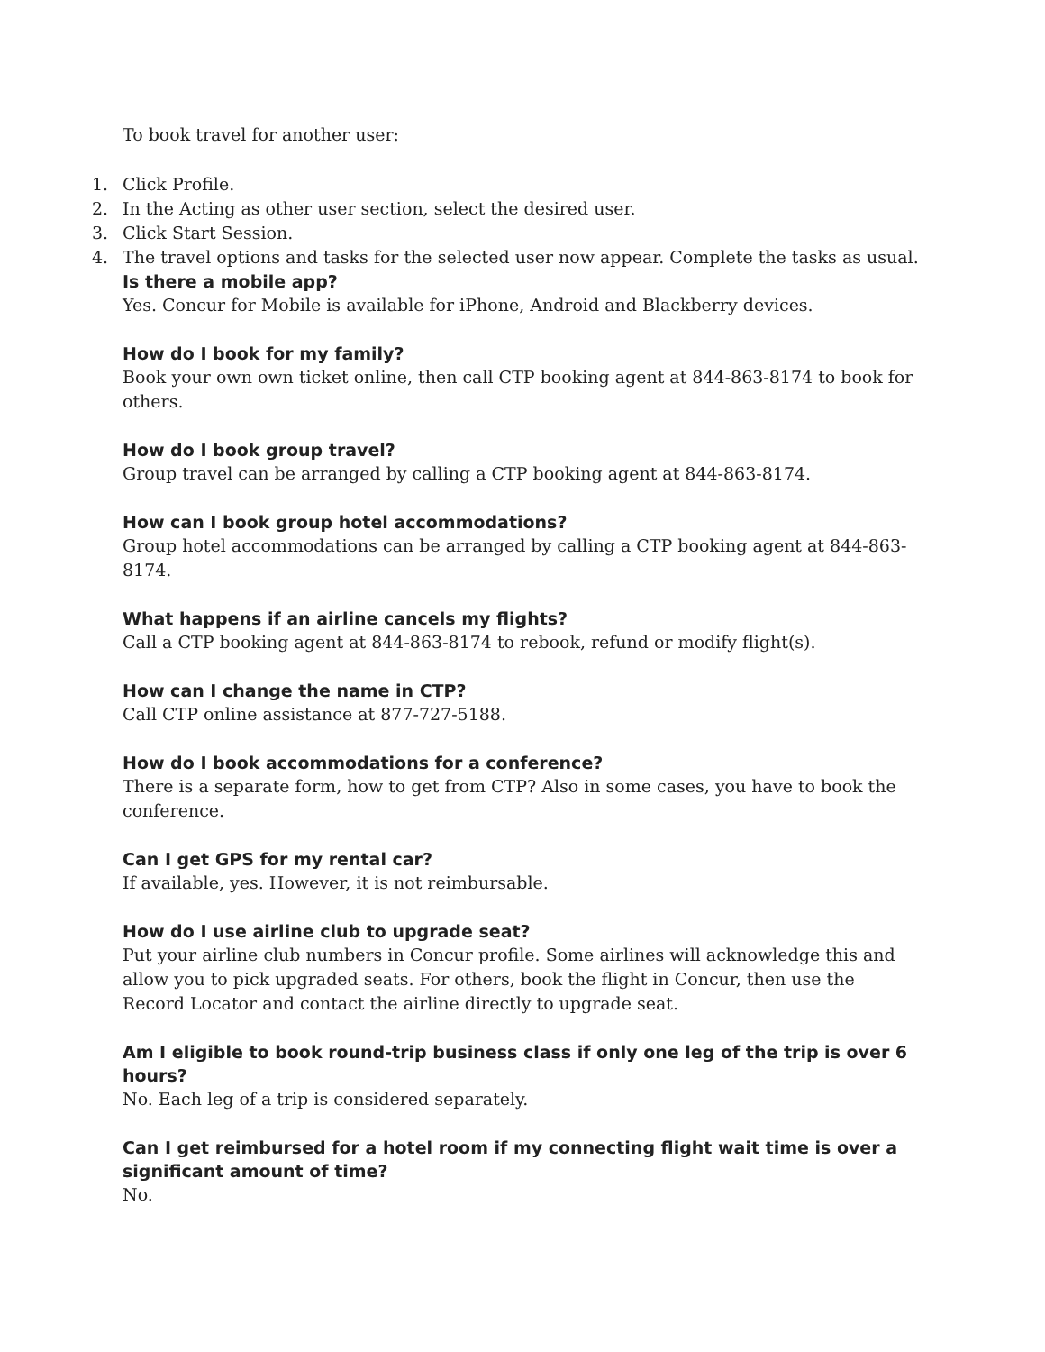To book travel for another user:
1. Click Profile.
2. In the Acting as other user section, select the desired user.
3. Click Start Session.
4. The travel options and tasks for the selected user now appear. Complete the tasks as usual.
Is there a mobile app?
Yes. Concur for Mobile is available for iPhone, Android and Blackberry devices.
How do I book for my family?
Book your own own ticket online, then call CTP booking agent at 844-863-8174 to book for others.
How do I book group travel?
Group travel can be arranged by calling a CTP booking agent at 844-863-8174.
How can I book group hotel accommodations?
Group hotel accommodations can be arranged by calling a CTP booking agent at 844-863-8174.
What happens if an airline cancels my flights?
Call a CTP booking agent at 844-863-8174 to rebook, refund or modify flight(s).
How can I change the name in CTP?
Call CTP online assistance at 877-727-5188.
How do I book accommodations for a conference?
There is a separate form, how to get from CTP? Also in some cases, you have to book the conference.
Can I get GPS for my rental car?
If available, yes. However, it is not reimbursable.
How do I use airline club to upgrade seat?
Put your airline club numbers in Concur profile. Some airlines will acknowledge this and allow you to pick upgraded seats. For others, book the flight in Concur, then use the Record Locator and contact the airline directly to upgrade seat.
Am I eligible to book round-trip business class if only one leg of the trip is over 6 hours?
No. Each leg of a trip is considered separately.
Can I get reimbursed for a hotel room if my connecting flight wait time is over a significant amount of time?
No.